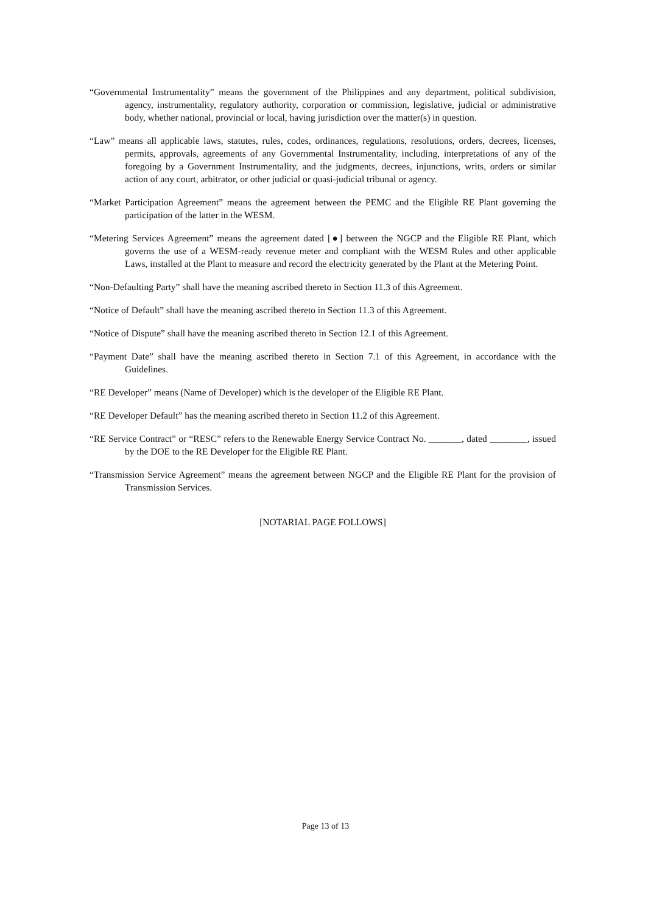“Governmental Instrumentality” means the government of the Philippines and any department, political subdivision, agency, instrumentality, regulatory authority, corporation or commission, legislative, judicial or administrative body, whether national, provincial or local, having jurisdiction over the matter(s) in question.
“Law” means all applicable laws, statutes, rules, codes, ordinances, regulations, resolutions, orders, decrees, licenses, permits, approvals, agreements of any Governmental Instrumentality, including, interpretations of any of the foregoing by a Government Instrumentality, and the judgments, decrees, injunctions, writs, orders or similar action of any court, arbitrator, or other judicial or quasi-judicial tribunal or agency.
“Market Participation Agreement” means the agreement between the PEMC and the Eligible RE Plant governing the participation of the latter in the WESM.
“Metering Services Agreement” means the agreement dated [●] between the NGCP and the Eligible RE Plant, which governs the use of a WESM-ready revenue meter and compliant with the WESM Rules and other applicable Laws, installed at the Plant to measure and record the electricity generated by the Plant at the Metering Point.
“Non-Defaulting Party” shall have the meaning ascribed thereto in Section 11.3 of this Agreement.
“Notice of Default” shall have the meaning ascribed thereto in Section 11.3 of this Agreement.
“Notice of Dispute” shall have the meaning ascribed thereto in Section 12.1 of this Agreement.
“Payment Date” shall have the meaning ascribed thereto in Section 7.1 of this Agreement, in accordance with the Guidelines.
“RE Developer” means (Name of Developer) which is the developer of the Eligible RE Plant.
“RE Developer Default” has the meaning ascribed thereto in Section 11.2 of this Agreement.
“RE Service Contract” or “RESC” refers to the Renewable Energy Service Contract No. _______, dated ________, issued by the DOE to the RE Developer for the Eligible RE Plant.
“Transmission Service Agreement” means the agreement between NGCP and the Eligible RE Plant for the provision of Transmission Services.
[NOTARIAL PAGE FOLLOWS]
Page 13 of 13